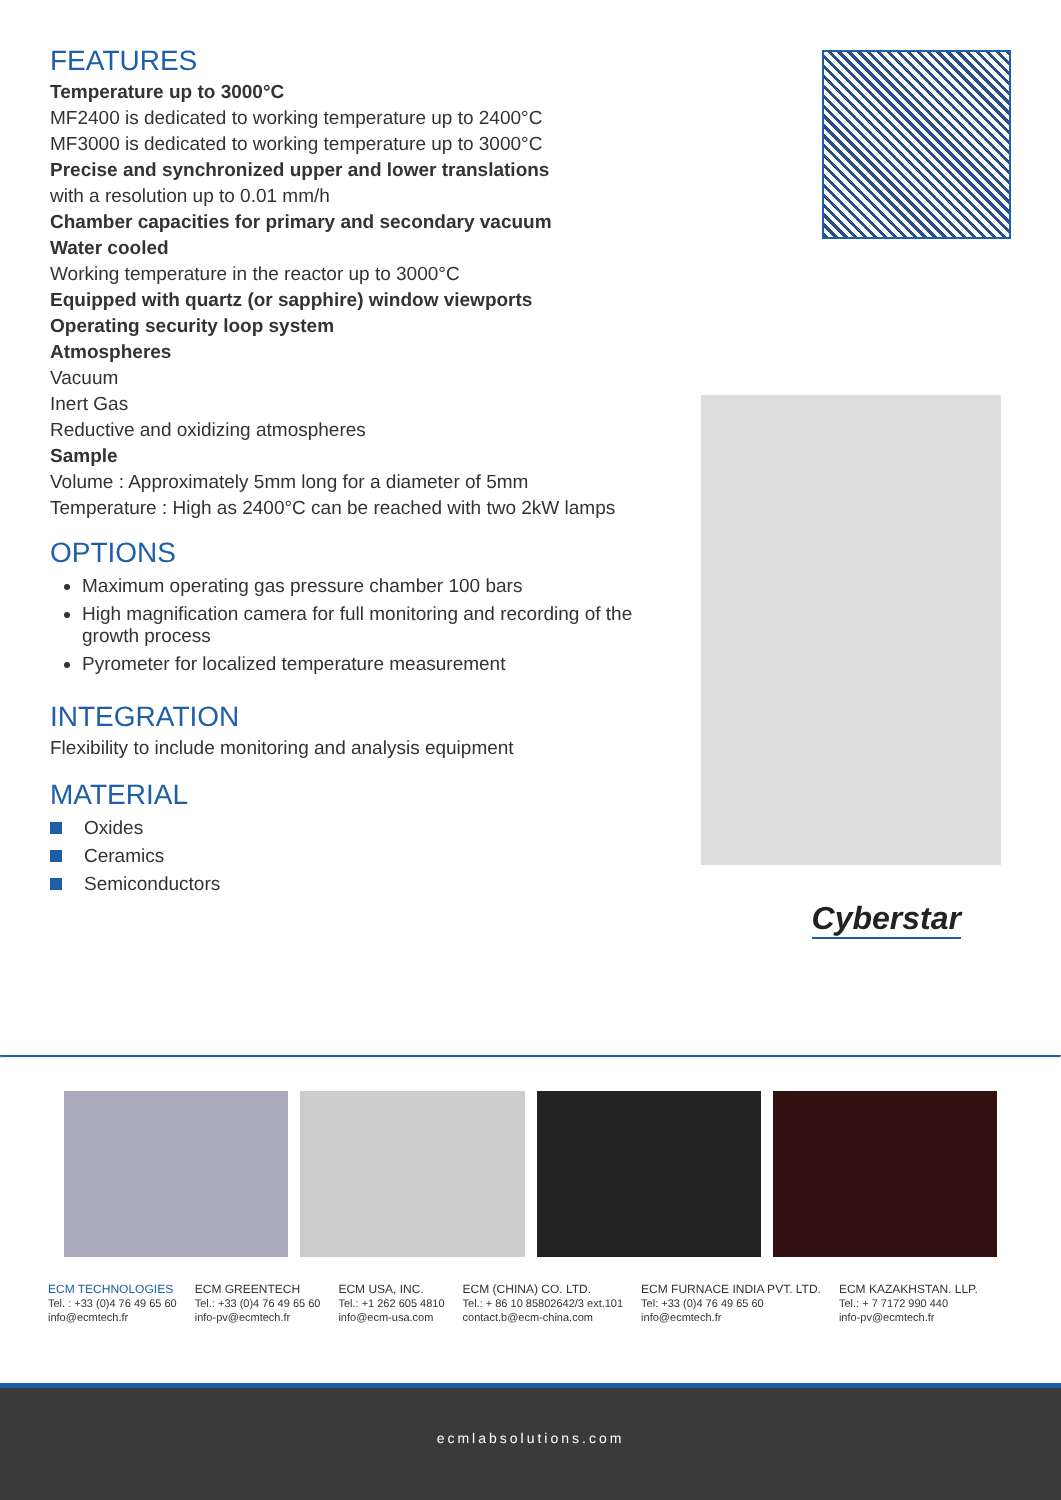FEATURES
Temperature up to 3000°C
MF2400 is dedicated to working temperature up to 2400°C
MF3000 is dedicated to working temperature up to 3000°C
Precise and synchronized upper and lower translations
with a resolution up to 0.01 mm/h
Chamber capacities for primary and secondary vacuum
Water cooled
Working temperature in the reactor up to 3000°C
Equipped with quartz (or sapphire) window viewports
Operating security loop system
Atmospheres
Vacuum
Inert Gas
Reductive and oxidizing atmospheres
Sample
Volume : Approximately 5mm long for a diameter of 5mm
Temperature : High as 2400°C can be reached with two 2kW lamps
OPTIONS
Maximum operating gas pressure chamber 100 bars
High magnification camera for full monitoring and recording of the growth process
Pyrometer for localized temperature measurement
INTEGRATION
Flexibility to include monitoring and analysis equipment
MATERIAL
Oxides
Ceramics
Semiconductors
Cyberstar
ECM TECHNOLOGIES
Tel. : +33 (0)4 76 49 65 60
info@ecmtech.fr
ECM GREENTECH
Tel.: +33 (0)4 76 49 65 60
info-pv@ecmtech.fr
ECM USA, INC.
Tel.: +1 262 605 4810
info@ecm-usa.com
ECM (CHINA) CO. LTD.
Tel.: + 86 10 85802642/3 ext.101
contact.b@ecm-china.com
ECM FURNACE INDIA PVT. LTD.
Tel: +33 (0)4 76 49 65 60
info@ecmtech.fr
ECM KAZAKHSTAN. LLP.
Tel.: + 7 7172 990 440
info-pv@ecmtech.fr
ecmlabsolutions.com